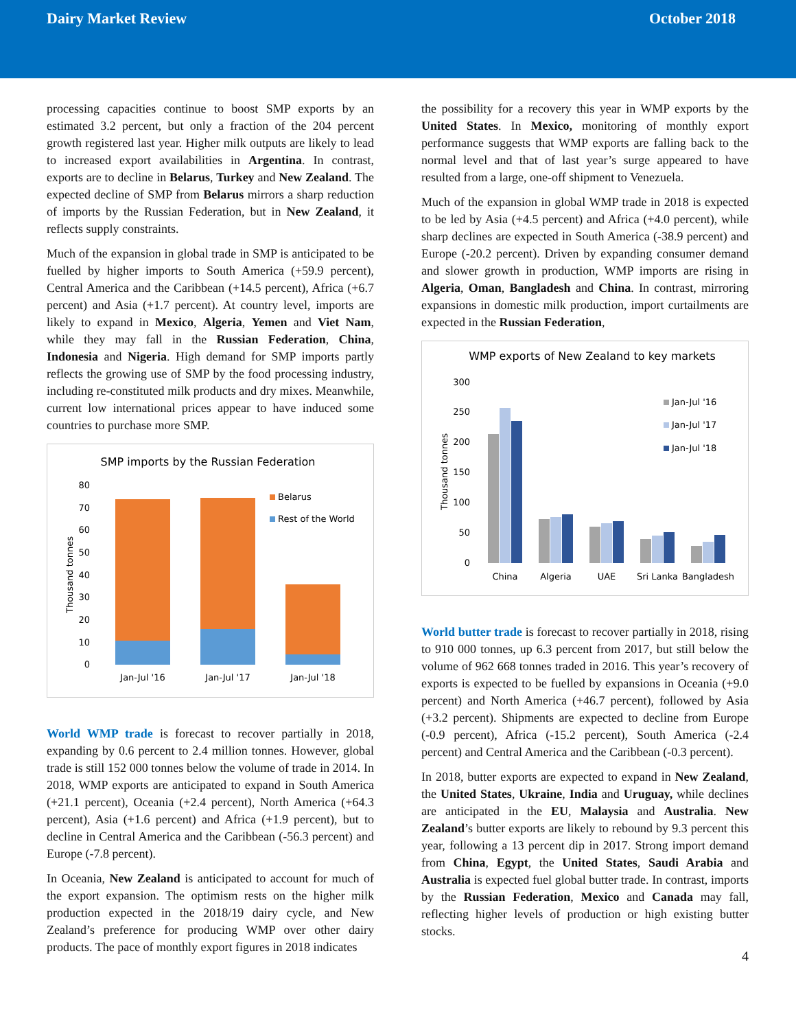Dairy Market Review October 2018
processing capacities continue to boost SMP exports by an estimated 3.2 percent, but only a fraction of the 204 percent growth registered last year. Higher milk outputs are likely to lead to increased export availabilities in Argentina. In contrast, exports are to decline in Belarus, Turkey and New Zealand. The expected decline of SMP from Belarus mirrors a sharp reduction of imports by the Russian Federation, but in New Zealand, it reflects supply constraints.
Much of the expansion in global trade in SMP is anticipated to be fuelled by higher imports to South America (+59.9 percent), Central America and the Caribbean (+14.5 percent), Africa (+6.7 percent) and Asia (+1.7 percent). At country level, imports are likely to expand in Mexico, Algeria, Yemen and Viet Nam, while they may fall in the Russian Federation, China, Indonesia and Nigeria. High demand for SMP imports partly reflects the growing use of SMP by the food processing industry, including re-constituted milk products and dry mixes. Meanwhile, current low international prices appear to have induced some countries to purchase more SMP.
SMP imports by the Russian Federation
0
10
20
30
40
50
60
70
80
Thousand tonnes
Belarus
Rest of the World
Jan-Jul '16
Jan-Jul '17
Jan-Jul '18
World WMP trade is forecast to recover partially in 2018, expanding by 0.6 percent to 2.4 million tonnes. However, global trade is still 152 000 tonnes below the volume of trade in 2014. In 2018, WMP exports are anticipated to expand in South America (+21.1 percent), Oceania (+2.4 percent), North America (+64.3 percent), Asia (+1.6 percent) and Africa (+1.9 percent), but to decline in Central America and the Caribbean (-56.3 percent) and Europe (-7.8 percent).
In Oceania, New Zealand is anticipated to account for much of the export expansion. The optimism rests on the higher milk production expected in the 2018/19 dairy cycle, and New Zealand’s preference for producing WMP over other dairy products. The pace of monthly export figures in 2018 indicates
the possibility for a recovery this year in WMP exports by the United States. In Mexico, monitoring of monthly export performance suggests that WMP exports are falling back to the normal level and that of last year’s surge appeared to have resulted from a large, one-off shipment to Venezuela.
Much of the expansion in global WMP trade in 2018 is expected to be led by Asia (+4.5 percent) and Africa (+4.0 percent), while sharp declines are expected in South America (-38.9 percent) and Europe (-20.2 percent). Driven by expanding consumer demand and slower growth in production, WMP imports are rising in Algeria, Oman, Bangladesh and China. In contrast, mirroring expansions in domestic milk production, import curtailments are expected in the Russian Federation,
WMP exports of New Zealand to key markets
0
50
100
150
200
250
300
Thousand tonnes
Jan-Jul '16
Jan-Jul '17
Jan-Jul '18
China
Algeria
UAE
Sri Lanka
Bangladesh
World butter trade is forecast to recover partially in 2018, rising to 910 000 tonnes, up 6.3 percent from 2017, but still below the volume of 962 668 tonnes traded in 2016. This year’s recovery of exports is expected to be fuelled by expansions in Oceania (+9.0 percent) and North America (+46.7 percent), followed by Asia (+3.2 percent). Shipments are expected to decline from Europe (-0.9 percent), Africa (-15.2 percent), South America (-2.4 percent) and Central America and the Caribbean (-0.3 percent).
In 2018, butter exports are expected to expand in New Zealand, the United States, Ukraine, India and Uruguay, while declines are anticipated in the EU, Malaysia and Australia. New Zealand’s butter exports are likely to rebound by 9.3 percent this year, following a 13 percent dip in 2017. Strong import demand from China, Egypt, the United States, Saudi Arabia and Australia is expected fuel global butter trade. In contrast, imports by the Russian Federation, Mexico and Canada may fall, reflecting higher levels of production or high existing butter stocks.
4